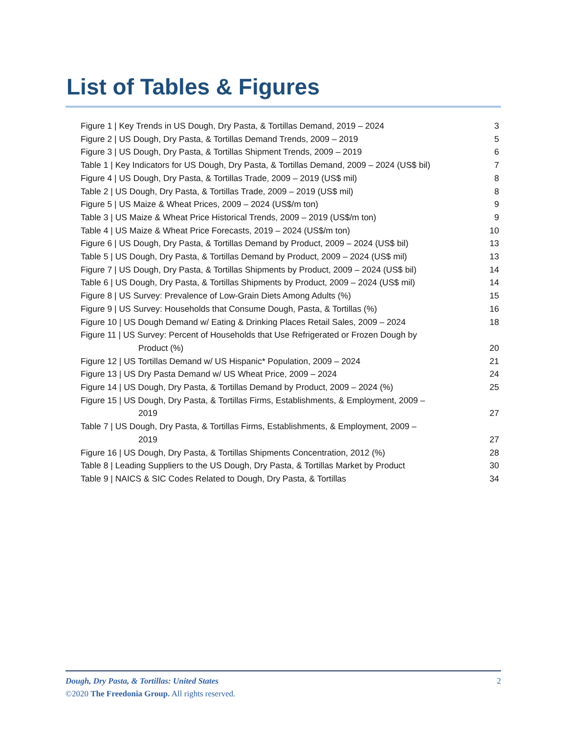List of Tables & Figures
| Figure 1 / Key Trends in US Dough, Dry Pasta, & Tortillas Demand, 2019 – 2024 | 3 |
| Figure 2 / US Dough, Dry Pasta, & Tortillas Demand Trends, 2009 – 2019 | 5 |
| Figure 3 / US Dough, Dry Pasta, & Tortillas Shipment Trends, 2009 – 2019 | 6 |
| Table 1 / Key Indicators for US Dough, Dry Pasta, & Tortillas Demand, 2009 – 2024 (US$ bil) | 7 |
| Figure 4 / US Dough, Dry Pasta, & Tortillas Trade, 2009 – 2019 (US$ mil) | 8 |
| Table 2 / US Dough, Dry Pasta, & Tortillas Trade, 2009 – 2019 (US$ mil) | 8 |
| Figure 5 / US Maize & Wheat Prices, 2009 – 2024 (US$/m ton) | 9 |
| Table 3 / US Maize & Wheat Price Historical Trends, 2009 – 2019 (US$/m ton) | 9 |
| Table 4 / US Maize & Wheat Price Forecasts, 2019 – 2024 (US$/m ton) | 10 |
| Figure 6 / US Dough, Dry Pasta, & Tortillas Demand by Product, 2009 – 2024 (US$ bil) | 13 |
| Table 5 / US Dough, Dry Pasta, & Tortillas Demand by Product, 2009 – 2024 (US$ mil) | 13 |
| Figure 7 / US Dough, Dry Pasta, & Tortillas Shipments by Product, 2009 – 2024 (US$ bil) | 14 |
| Table 6 / US Dough, Dry Pasta, & Tortillas Shipments by Product, 2009 – 2024 (US$ mil) | 14 |
| Figure 8 / US Survey: Prevalence of Low-Grain Diets Among Adults (%) | 15 |
| Figure 9 / US Survey: Households that Consume Dough, Pasta, & Tortillas (%) | 16 |
| Figure 10 / US Dough Demand w/ Eating & Drinking Places Retail Sales, 2009 – 2024 | 18 |
| Figure 11 / US Survey: Percent of Households that Use Refrigerated or Frozen Dough by Product (%) | 20 |
| Figure 12 / US Tortillas Demand w/ US Hispanic* Population, 2009 – 2024 | 21 |
| Figure 13 / US Dry Pasta Demand w/ US Wheat Price, 2009 – 2024 | 24 |
| Figure 14 / US Dough, Dry Pasta, & Tortillas Demand by Product, 2009 – 2024 (%) | 25 |
| Figure 15 / US Dough, Dry Pasta, & Tortillas Firms, Establishments, & Employment, 2009 – 2019 | 27 |
| Table 7 / US Dough, Dry Pasta, & Tortillas Firms, Establishments, & Employment, 2009 – 2019 | 27 |
| Figure 16 / US Dough, Dry Pasta, & Tortillas Shipments Concentration, 2012 (%) | 28 |
| Table 8 / Leading Suppliers to the US Dough, Dry Pasta, & Tortillas Market by Product | 30 |
| Table 9 / NAICS & SIC Codes Related to Dough, Dry Pasta, & Tortillas | 34 |
Dough, Dry Pasta, & Tortillas: United States 2
©2020 The Freedonia Group. All rights reserved.